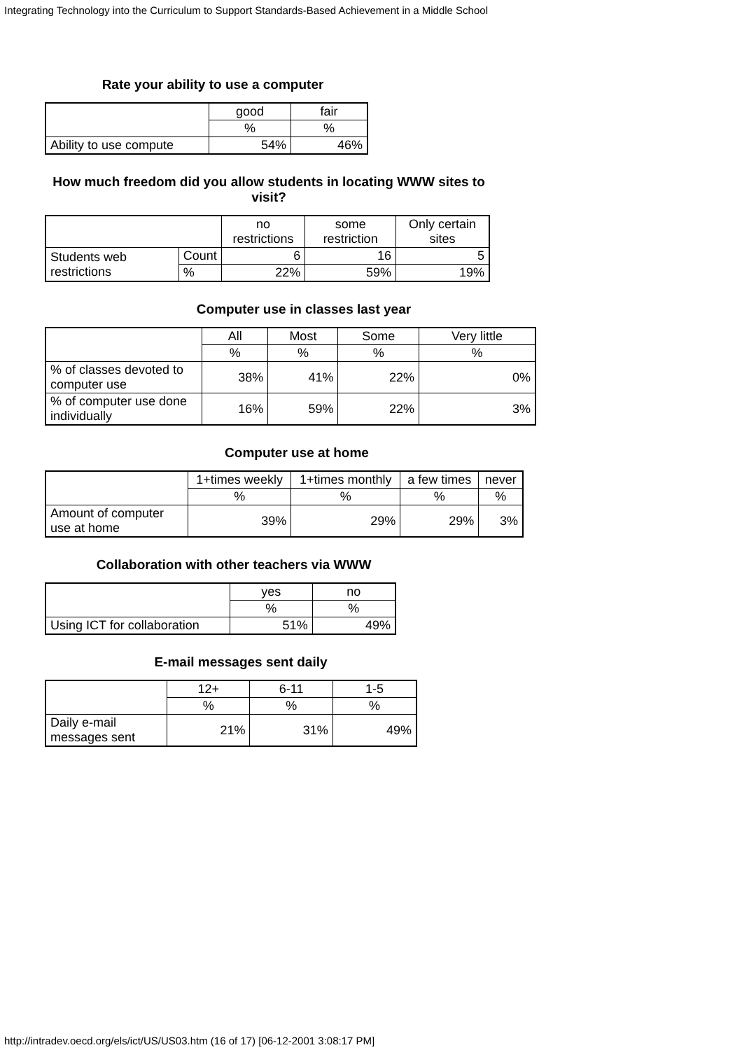Integrating Technology into the Curriculum to Support Standards-Based Achievement in a Middle School
Rate your ability to use a computer
| | good | fair |
| --- | --- | --- |
| | % | % |
| Ability to use compute | 54% | 46% |
How much freedom did you allow students in locating WWW sites to visit?
| | | no restrictions | some restriction | Only certain sites |
| --- | --- | --- | --- | --- |
| Students web restrictions | Count | 6 | 16 | 5 |
| | % | 22% | 59% | 19% |
Computer use in classes last year
| | All | Most | Some | Very little |
| --- | --- | --- | --- | --- |
| | % | % | % | % |
| % of classes devoted to computer use | 38% | 41% | 22% | 0% |
| % of computer use done individually | 16% | 59% | 22% | 3% |
Computer use at home
| | 1+times weekly | 1+times monthly | a few times | never |
| --- | --- | --- | --- | --- |
| | % | % | % | % |
| Amount of computer use at home | 39% | 29% | 29% | 3% |
Collaboration with other teachers via WWW
| | yes | no |
| --- | --- | --- |
| | % | % |
| Using ICT for collaboration | 51% | 49% |
E-mail messages sent daily
| | 12+ | 6-11 | 1-5 |
| --- | --- | --- | --- |
| | % | % | % |
| Daily e-mail messages sent | 21% | 31% | 49% |
http://intradev.oecd.org/els/ict/US/US03.htm (16 of 17) [06-12-2001 3:08:17 PM]